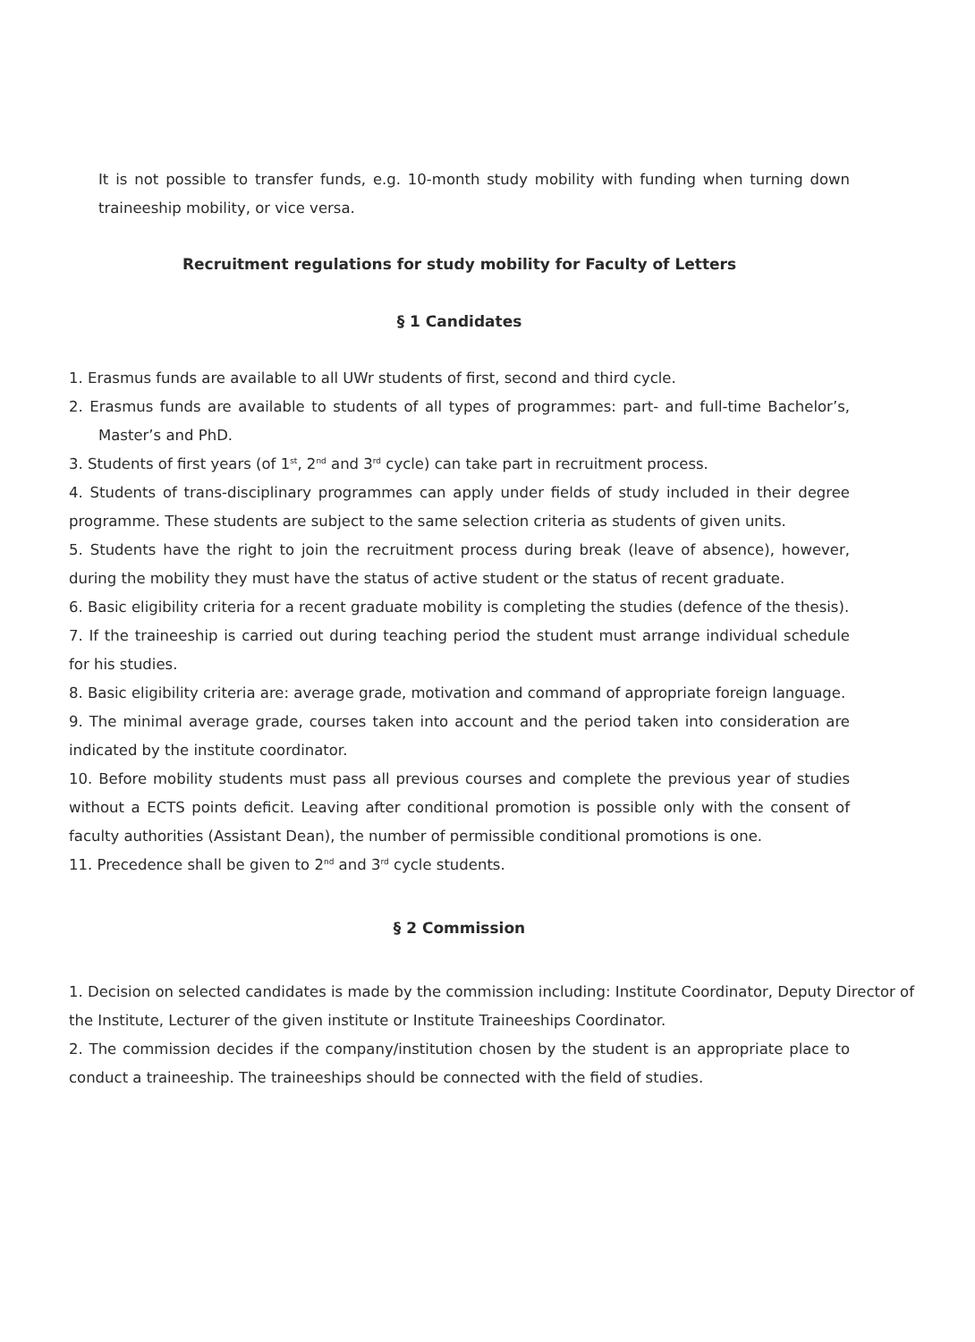It is not possible to transfer funds, e.g. 10-month study mobility with funding when turning down traineeship mobility, or vice versa.
Recruitment regulations for study mobility for Faculty of Letters
§ 1 Candidates
1. Erasmus funds are available to all UWr students of first, second and third cycle.
2. Erasmus funds are available to students of all types of programmes: part- and full-time Bachelor’s, Master’s and PhD.
3. Students of first years (of 1<sup>st</sup>, 2<sup>nd</sup> and 3<sup>rd</sup> cycle) can take part in recruitment process.
4. Students of trans-disciplinary programmes can apply under fields of study included in their degree programme. These students are subject to the same selection criteria as students of given units.
5. Students have the right to join the recruitment process during break (leave of absence), however, during the mobility they must have the status of active student or the status of recent graduate.
6. Basic eligibility criteria for a recent graduate mobility is completing the studies (defence of the thesis).
7. If the traineeship is carried out during teaching period the student must arrange individual schedule for his studies.
8. Basic eligibility criteria are: average grade, motivation and command of appropriate foreign language.
9. The minimal average grade, courses taken into account and the period taken into consideration are indicated by the institute coordinator.
10. Before mobility students must pass all previous courses and complete the previous year of studies without a ECTS points deficit. Leaving after conditional promotion is possible only with the consent of faculty authorities (Assistant Dean), the number of permissible conditional promotions is one.
11. Precedence shall be given to 2<sup>nd</sup> and 3<sup>rd</sup> cycle students.
§ 2 Commission
1. Decision on selected candidates is made by the commission including: Institute Coordinator, Deputy Director of the Institute, Lecturer of the given institute or Institute Traineeships Coordinator.
2. The commission decides if the company/institution chosen by the student is an appropriate place to conduct a traineeship. The traineeships should be connected with the field of studies.